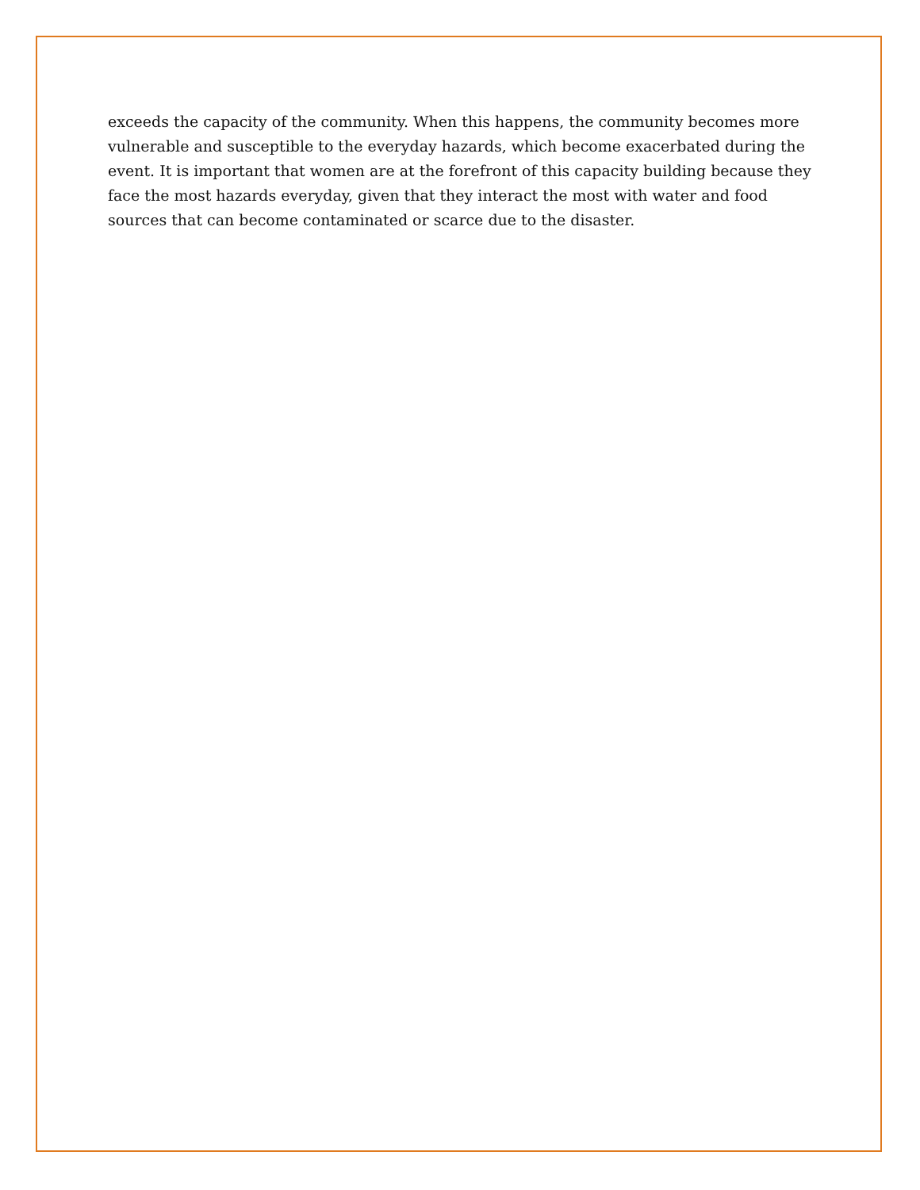exceeds the capacity of the community. When this happens, the community becomes more vulnerable and susceptible to the everyday hazards, which become exacerbated during the event. It is important that women are at the forefront of this capacity building because they face the most hazards everyday, given that they interact the most with water and food sources that can become contaminated or scarce due to the disaster.